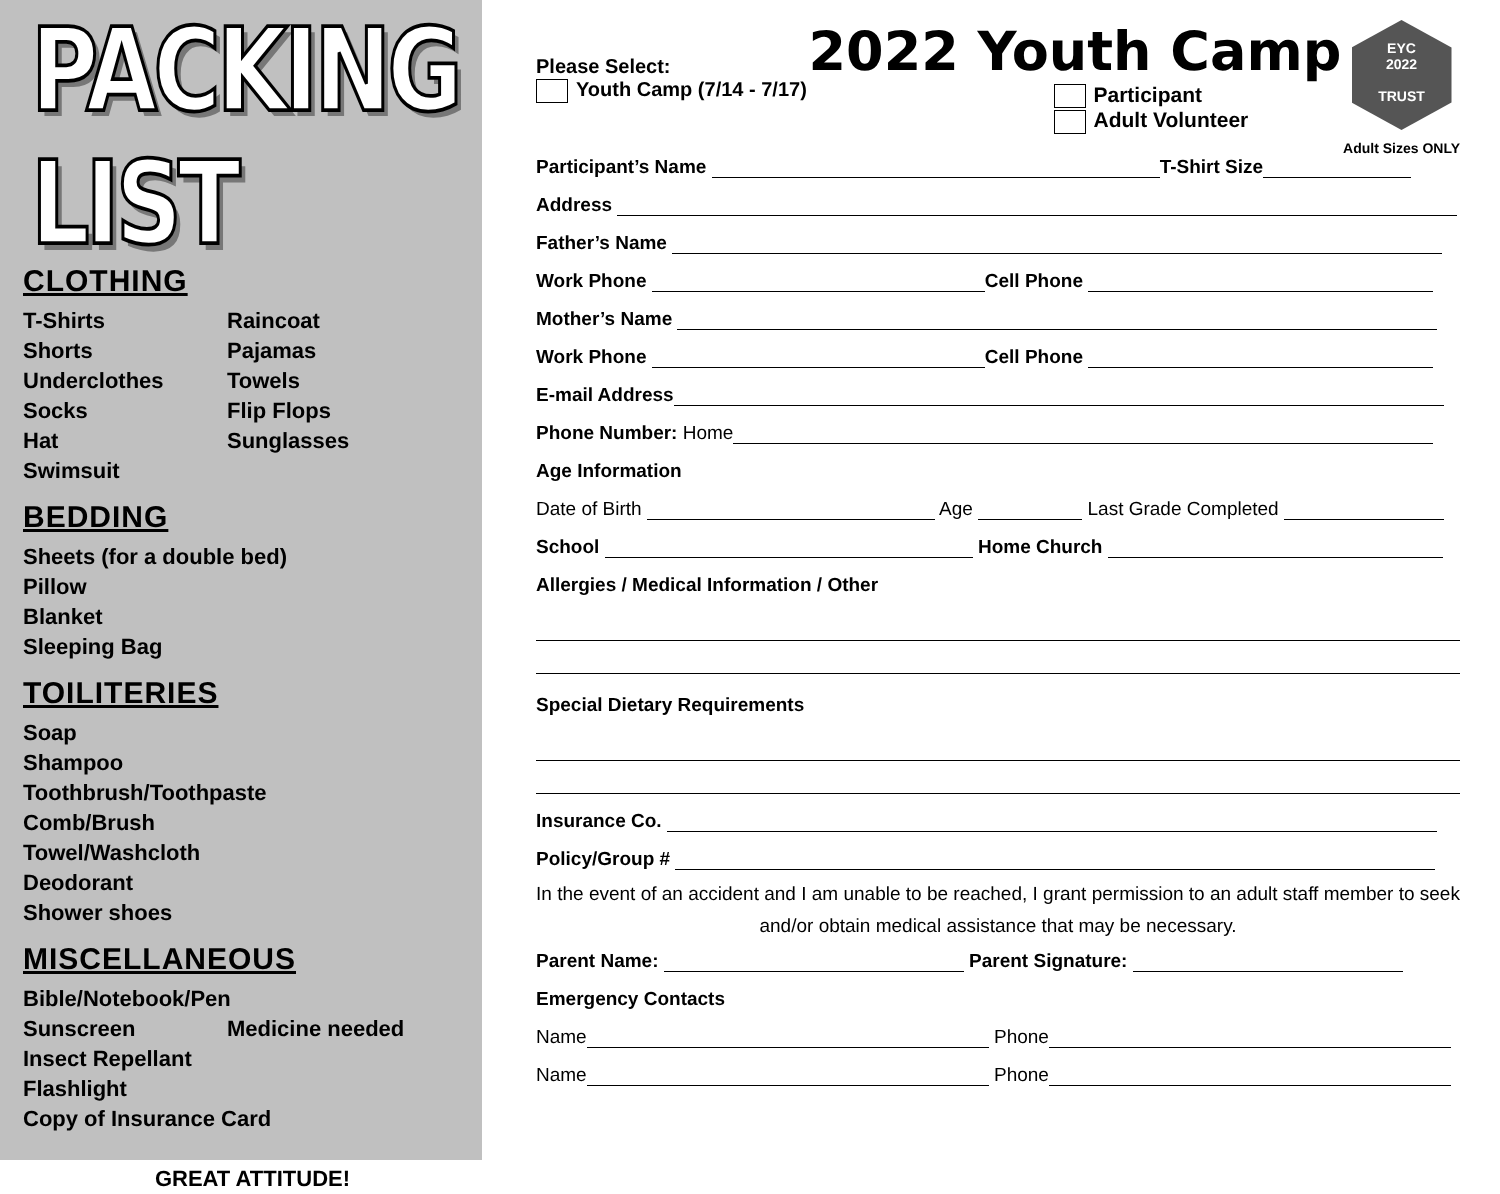PACKING LIST
CLOTHING
T-Shirts
Raincoat
Shorts
Pajamas
Underclothes
Towels
Socks
Flip Flops
Hat
Sunglasses
Swimsuit
BEDDING
Sheets (for a double bed)
Pillow
Blanket
Sleeping Bag
TOILITERIES
Soap
Shampoo
Toothbrush/Toothpaste
Comb/Brush
Towel/Washcloth
Deodorant
Shower shoes
MISCELLANEOUS
Bible/Notebook/Pen
Sunscreen
Medicine needed
Insect Repellant
Flashlight
Copy of Insurance Card
GREAT ATTITUDE!
Please Select:
Youth Camp (7/14 - 7/17)
2022 Youth Camp
Participant
Adult Volunteer
EYC
2022
TRUST
Adult Sizes ONLY
Participant’s Name T-Shirt Size
Address
Father’s Name
Work Phone Cell Phone
Mother’s Name
Work Phone Cell Phone
E-mail Address
Phone Number: Home
Age Information
Date of Birth Age Last Grade Completed
School Home Church
Allergies / Medical Information / Other
Special Dietary Requirements
Insurance Co.
Policy/Group #
In the event of an accident and I am unable to be reached, I grant permission to an adult staff member to seek and/or obtain medical assistance that may be necessary.
Parent Name: Parent Signature:
Emergency Contacts
Name Phone
Name Phone